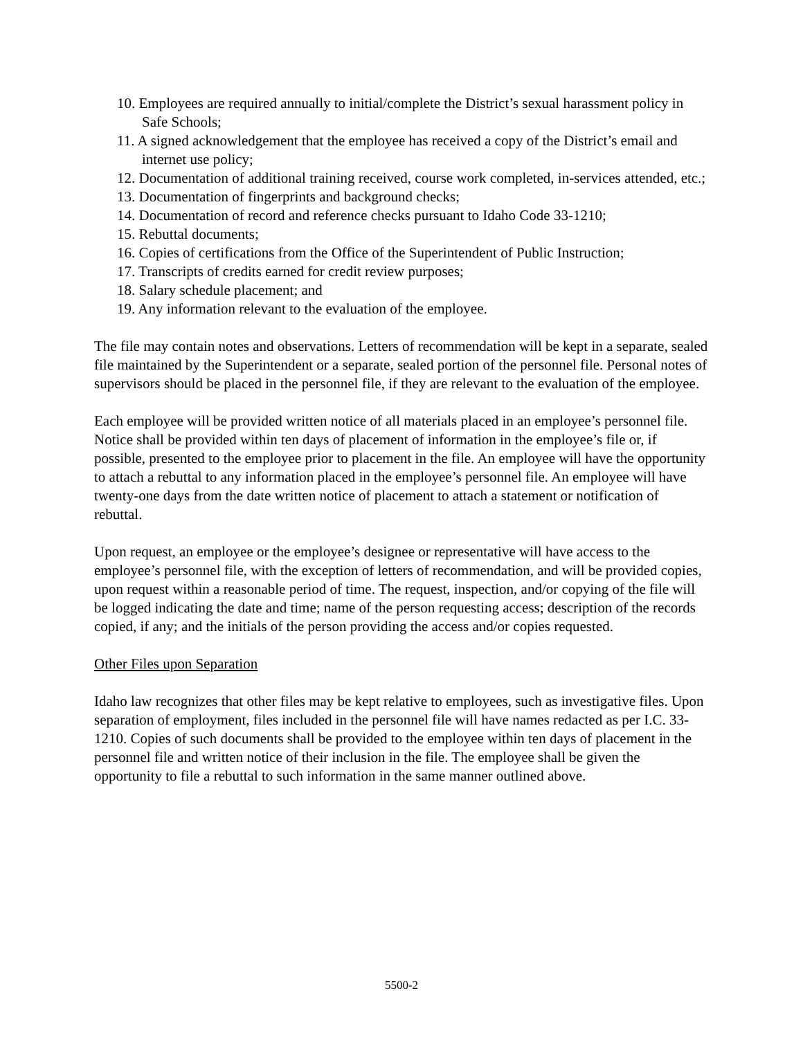10. Employees are required annually to initial/complete the District’s sexual harassment policy in Safe Schools;
11. A signed acknowledgement that the employee has received a copy of the District’s email and internet use policy;
12. Documentation of additional training received, course work completed, in-services attended, etc.;
13. Documentation of fingerprints and background checks;
14. Documentation of record and reference checks pursuant to Idaho Code 33-1210;
15. Rebuttal documents;
16. Copies of certifications from the Office of the Superintendent of Public Instruction;
17. Transcripts of credits earned for credit review purposes;
18. Salary schedule placement; and
19. Any information relevant to the evaluation of the employee.
The file may contain notes and observations. Letters of recommendation will be kept in a separate, sealed file maintained by the Superintendent or a separate, sealed portion of the personnel file. Personal notes of supervisors should be placed in the personnel file, if they are relevant to the evaluation of the employee.
Each employee will be provided written notice of all materials placed in an employee’s personnel file. Notice shall be provided within ten days of placement of information in the employee’s file or, if possible, presented to the employee prior to placement in the file. An employee will have the opportunity to attach a rebuttal to any information placed in the employee’s personnel file. An employee will have twenty-one days from the date written notice of placement to attach a statement or notification of rebuttal.
Upon request, an employee or the employee’s designee or representative will have access to the employee’s personnel file, with the exception of letters of recommendation, and will be provided copies, upon request within a reasonable period of time. The request, inspection, and/or copying of the file will be logged indicating the date and time; name of the person requesting access; description of the records copied, if any; and the initials of the person providing the access and/or copies requested.
Other Files upon Separation
Idaho law recognizes that other files may be kept relative to employees, such as investigative files. Upon separation of employment, files included in the personnel file will have names redacted as per I.C. 33-1210. Copies of such documents shall be provided to the employee within ten days of placement in the personnel file and written notice of their inclusion in the file. The employee shall be given the opportunity to file a rebuttal to such information in the same manner outlined above.
5500-2